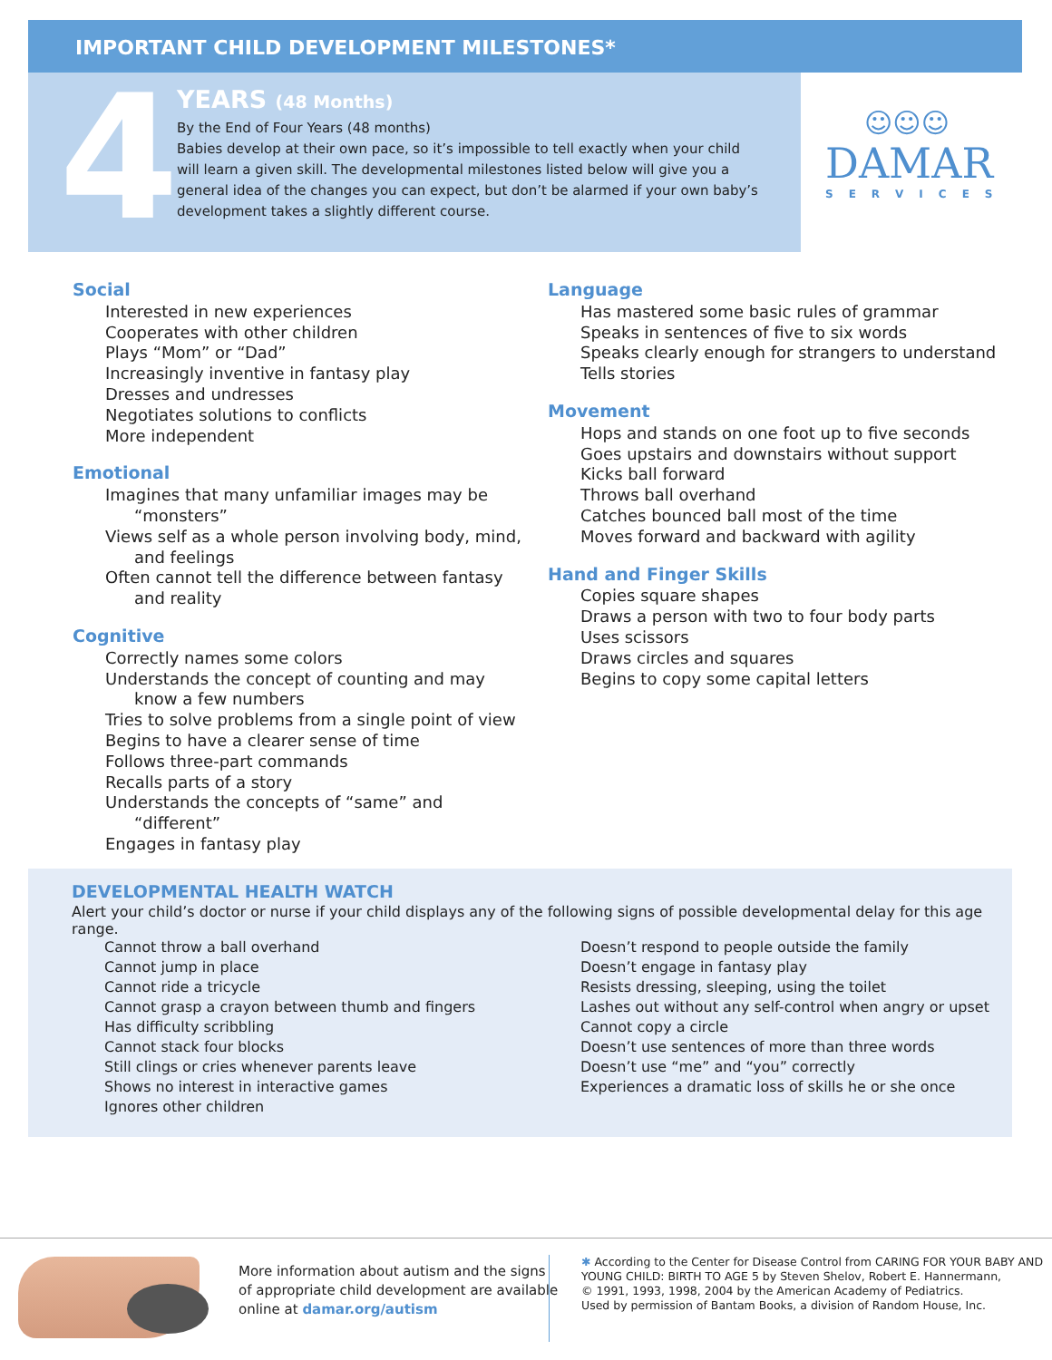IMPORTANT CHILD DEVELOPMENT MILESTONES*
4
YEARS (48 Months)
By the End of Four Years (48 months)
Babies develop at their own pace, so it’s impossible to tell exactly when your child will learn a given skill. The developmental milestones listed below will give you a general idea of the changes you can expect, but don’t be alarmed if your own baby’s development takes a slightly different course.
☺☺☺
DAMAR
SERVICES
Social
Interested in new experiences
Cooperates with other children
Plays “Mom” or “Dad”
Increasingly inventive in fantasy play
Dresses and undresses
Negotiates solutions to conflicts
More independent
Emotional
Imagines that many unfamiliar images may be “monsters”
Views self as a whole person involving body, mind, and feelings
Often cannot tell the difference between fantasy and reality
Cognitive
Correctly names some colors
Understands the concept of counting and may know a few numbers
Tries to solve problems from a single point of view
Begins to have a clearer sense of time
Follows three-part commands
Recalls parts of a story
Understands the concepts of “same” and “different”
Engages in fantasy play
Language
Has mastered some basic rules of grammar
Speaks in sentences of five to six words
Speaks clearly enough for strangers to understand
Tells stories
Movement
Hops and stands on one foot up to five seconds
Goes upstairs and downstairs without support
Kicks ball forward
Throws ball overhand
Catches bounced ball most of the time
Moves forward and backward with agility
Hand and Finger Skills
Copies square shapes
Draws a person with two to four body parts
Uses scissors
Draws circles and squares
Begins to copy some capital letters
DEVELOPMENTAL HEALTH WATCH
Alert your child’s doctor or nurse if your child displays any of the following signs of possible developmental delay for this age range.
Cannot throw a ball overhand
Cannot jump in place
Cannot ride a tricycle
Cannot grasp a crayon between thumb and fingers
Has difficulty scribbling
Cannot stack four blocks
Still clings or cries whenever parents leave
Shows no interest in interactive games
Ignores other children
Doesn’t respond to people outside the family
Doesn’t engage in fantasy play
Resists dressing, sleeping, using the toilet
Lashes out without any self-control when angry or upset
Cannot copy a circle
Doesn’t use sentences of more than three words
Doesn’t use “me” and “you” correctly
Experiences a dramatic loss of skills he or she once
More information about autism and the signs
of appropriate child development are available
online at damar.org/autism
✱ According to the Center for Disease Control from CARING FOR YOUR BABY AND
YOUNG CHILD: BIRTH TO AGE 5 by Steven Shelov, Robert E. Hannermann,
© 1991, 1993, 1998, 2004 by the American Academy of Pediatrics.
Used by permission of Bantam Books, a division of Random House, Inc.